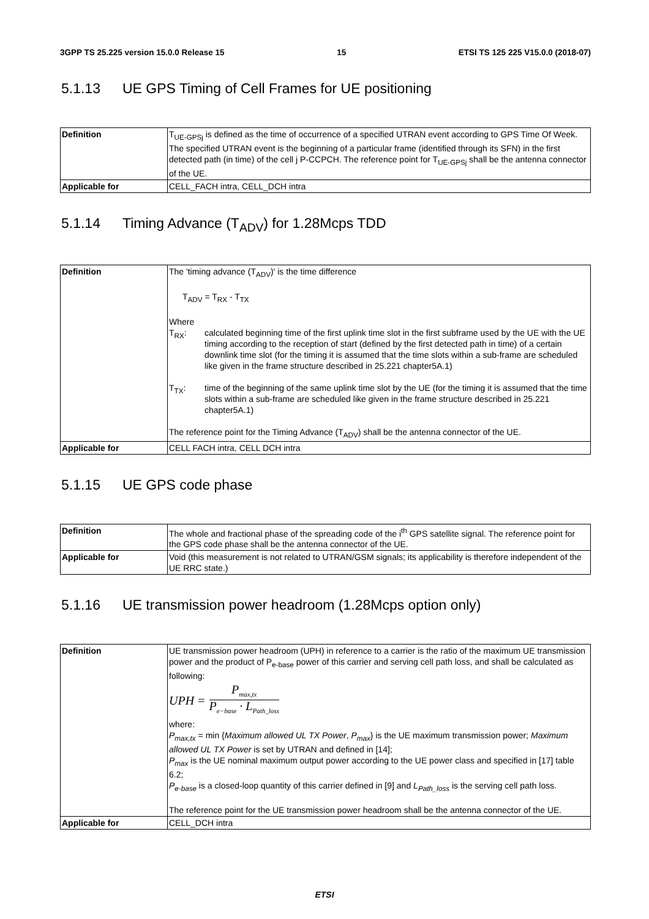3GPP TS 25.225 version 15.0.0 Release 15 15 ETSI TS 125 225 V15.0.0 (2018-07)
5.1.13 UE GPS Timing of Cell Frames for UE positioning
| Definition | T<sub>UE-GPSj</sub> is defined as the time of occurrence of a specified UTRAN event according to GPS Time Of Week. The specified UTRAN event is the beginning of a particular frame (identified through its SFN) in the first detected path (in time) of the cell j P-CCPCH. The reference point for T<sub>UE-GPSj</sub> shall be the antenna connector of the UE. |
| Applicable for | CELL_FACH intra, CELL_DCH intra |
5.1.14 Timing Advance (T<sub>ADV</sub>) for 1.28Mcps TDD
| Definition | The 'timing advance (T<sub>ADV</sub>)' is the time difference T<sub>ADV</sub> = T<sub>RX</sub> - T<sub>TX</sub> Where T<sub>RX</sub>: calculated beginning time of the first uplink time slot in the first subframe used by the UE with the UE timing according to the reception of start (defined by the first detected path in time) of a certain downlink time slot (for the timing it is assumed that the time slots within a sub-frame are scheduled like given in the frame structure described in 25.221 chapter5A.1) T<sub>TX</sub>: time of the beginning of the same uplink time slot by the UE (for the timing it is assumed that the time slots within a sub-frame are scheduled like given in the frame structure described in 25.221 chapter5A.1) The reference point for the Timing Advance (T<sub>ADV</sub>) shall be the antenna connector of the UE. |
| Applicable for | CELL FACH intra, CELL DCH intra |
5.1.15 UE GPS code phase
| Definition | The whole and fractional phase of the spreading code of the i<sup>th</sup> GPS satellite signal. The reference point for the GPS code phase shall be the antenna connector of the UE. |
| Applicable for | Void (this measurement is not related to UTRAN/GSM signals; its applicability is therefore independent of the UE RRC state.) |
5.1.16 UE transmission power headroom (1.28Mcps option only)
| Definition | UE transmission power headroom (UPH) in reference to a carrier is the ratio of the maximum UE transmission power and the product of P<sub>e-base</sub> power of this carrier and serving cell path loss, and shall be calculated as following: UPH = P<sub>max,tx</sub> P<sub>e−base</sub> · L<sub>Path_loss</sub> where: P<sub>max,tx</sub> = min { Maximum allowed UL TX Power , P<sub>max</sub> } is the UE maximum transmission power; Maximum allowed UL TX Power is set by UTRAN and defined in [14]; P<sub>max</sub> is the UE nominal maximum output power according to the UE power class and specified in [17] table 6.2; P<sub>e-base</sub> is a closed-loop quantity of this carrier defined in [9] and L<sub>Path_loss</sub> is the serving cell path loss. The reference point for the UE transmission power headroom shall be the antenna connector of the UE. |
| Applicable for | CELL_DCH intra |
ETSI